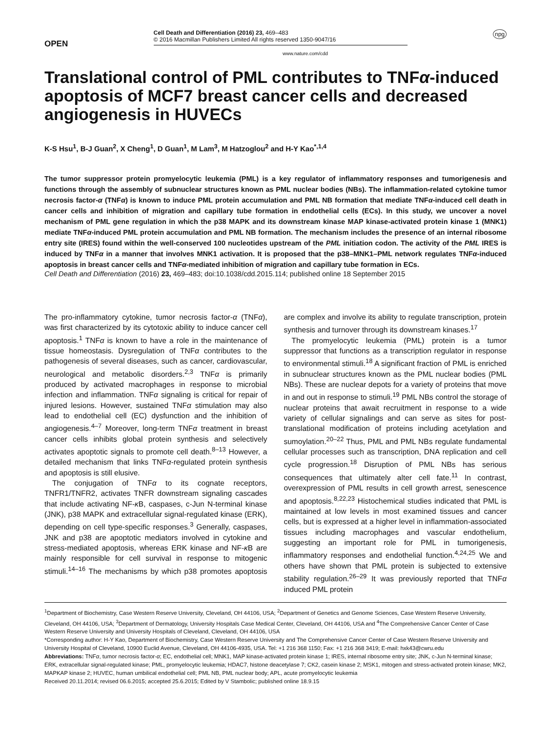OPEN
Cell Death and Differentiation (2016) 23, 469–483
© 2016 Macmillan Publishers Limited All rights reserved 1350-9047/16
npg
www.nature.com/cdd
Translational control of PML contributes to TNFα-induced apoptosis of MCF7 breast cancer cells and decreased angiogenesis in HUVECs
K-S Hsu<sup>1</sup>, B-J Guan<sup>2</sup>, X Cheng<sup>1</sup>, D Guan<sup>1</sup>, M Lam<sup>3</sup>, M Hatzoglou<sup>2</sup> and H-Y Kao<sup>*,1,4</sup>
The tumor suppressor protein promyelocytic leukemia (PML) is a key regulator of inflammatory responses and tumorigenesis and functions through the assembly of subnuclear structures known as PML nuclear bodies (NBs). The inflammation-related cytokine tumor necrosis factor-α (TNFα) is known to induce PML protein accumulation and PML NB formation that mediate TNFα-induced cell death in cancer cells and inhibition of migration and capillary tube formation in endothelial cells (ECs). In this study, we uncover a novel mechanism of PML gene regulation in which the p38 MAPK and its downstream kinase MAP kinase-activated protein kinase 1 (MNK1) mediate TNFα-induced PML protein accumulation and PML NB formation. The mechanism includes the presence of an internal ribosome entry site (IRES) found within the well-conserved 100 nucleotides upstream of the PML initiation codon. The activity of the PML IRES is induced by TNFα in a manner that involves MNK1 activation. It is proposed that the p38–MNK1–PML network regulates TNFα-induced apoptosis in breast cancer cells and TNFα-mediated inhibition of migration and capillary tube formation in ECs.
Cell Death and Differentiation (2016) 23, 469–483; doi:10.1038/cdd.2015.114; published online 18 September 2015
The pro-inflammatory cytokine, tumor necrosis factor-α (TNFα), was first characterized by its cytotoxic ability to induce cancer cell apoptosis.<sup>1</sup> TNFα is known to have a role in the maintenance of tissue homeostasis. Dysregulation of TNFα contributes to the pathogenesis of several diseases, such as cancer, cardiovascular, neurological and metabolic disorders.<sup>2,3</sup> TNFα is primarily produced by activated macrophages in response to microbial infection and inflammation. TNFα signaling is critical for repair of injured lesions. However, sustained TNFα stimulation may also lead to endothelial cell (EC) dysfunction and the inhibition of angiogenesis.<sup>4–7</sup> Moreover, long-term TNFα treatment in breast cancer cells inhibits global protein synthesis and selectively activates apoptotic signals to promote cell death.<sup>8–13</sup> However, a detailed mechanism that links TNFα-regulated protein synthesis and apoptosis is still elusive.
The conjugation of TNFα to its cognate receptors, TNFR1/TNFR2, activates TNFR downstream signaling cascades that include activating NF-κ B, caspases, c-Jun N-terminal kinase (JNK), p38 MAPK and extracellular signal-regulated kinase (ERK), depending on cell type-specific responses.<sup>3</sup> Generally, caspases, JNK and p38 are apoptotic mediators involved in cytokine and stress-mediated apoptosis, whereas ERK kinase and NF-κ B are mainly responsible for cell survival in response to mitogenic stimuli.<sup>14–16</sup> The mechanisms by which p38 promotes apoptosis are complex and involve its ability to regulate transcription, protein synthesis and turnover through its downstream kinases.<sup>17</sup>
The promyelocytic leukemia (PML) protein is a tumor suppressor that functions as a transcription regulator in response to environmental stimuli.<sup>18</sup> A significant fraction of PML is enriched in subnuclear structures known as the PML nuclear bodies (PML NBs). These are nuclear depots for a variety of proteins that move in and out in response to stimuli.<sup>19</sup> PML NBs control the storage of nuclear proteins that await recruitment in response to a wide variety of cellular signalings and can serve as sites for post-translational modification of proteins including acetylation and sumoylation.<sup>20–22</sup> Thus, PML and PML NBs regulate fundamental cellular processes such as transcription, DNA replication and cell cycle progression.<sup>18</sup> Disruption of PML NBs has serious consequences that ultimately alter cell fate.<sup>11</sup> In contrast, overexpression of PML results in cell growth arrest, senescence and apoptosis.<sup>8,22,23</sup> Histochemical studies indicated that PML is maintained at low levels in most examined tissues and cancer cells, but is expressed at a higher level in inflammation-associated tissues including macrophages and vascular endothelium, suggesting an important role for PML in tumorigenesis, inflammatory responses and endothelial function.<sup>4,24,25</sup> We and others have shown that PML protein is subjected to extensive stability regulation.<sup>26–29</sup> It was previously reported that TNFα induced PML protein
<sup>1</sup> Department of Biochemistry, Case Western Reserve University, Cleveland, OH 44106, USA; <sup>2</sup>Department of Genetics and Genome Sciences, Case Western Reserve University, Cleveland, OH 44106, USA; <sup>3</sup>Department of Dermatology, University Hospitals Case Medical Center, Cleveland, OH 44106, USA and <sup>4</sup>The Comprehensive Cancer Center of Case Western Reserve University and University Hospitals of Cleveland, Cleveland, OH 44106, USA
*Corresponding author: H-Y Kao, Department of Biochemistry, Case Western Reserve University and The Comprehensive Cancer Center of Case Western Reserve University and University Hospital of Cleveland, 10900 Euclid Avenue, Cleveland, OH 44106-4935, USA. Tel: +1 216 368 1150; Fax: +1 216 368 3419; E-mail: hxk43@cwru.edu
Abbreviations: TNFα, tumor necrosis factor-α; EC, endothelial cell; MNK1, MAP kinase-activated protein kinase 1; IRES, internal ribosome entry site; JNK, c-Jun N-terminal kinase; ERK, extracellular signal-regulated kinase; PML, promyelocytic leukemia; HDAC7, histone deacetylase 7; CK2, casein kinase 2; MSK1, mitogen and stress-activated protein kinase; MK2, MAPKAP kinase 2; HUVEC, human umbilical endothelial cell; PML NB, PML nuclear body; APL, acute promyelocytic leukemia
Received 20.11.2014; revised 06.6.2015; accepted 25.6.2015; Edited by V Stambolic; published online 18.9.15